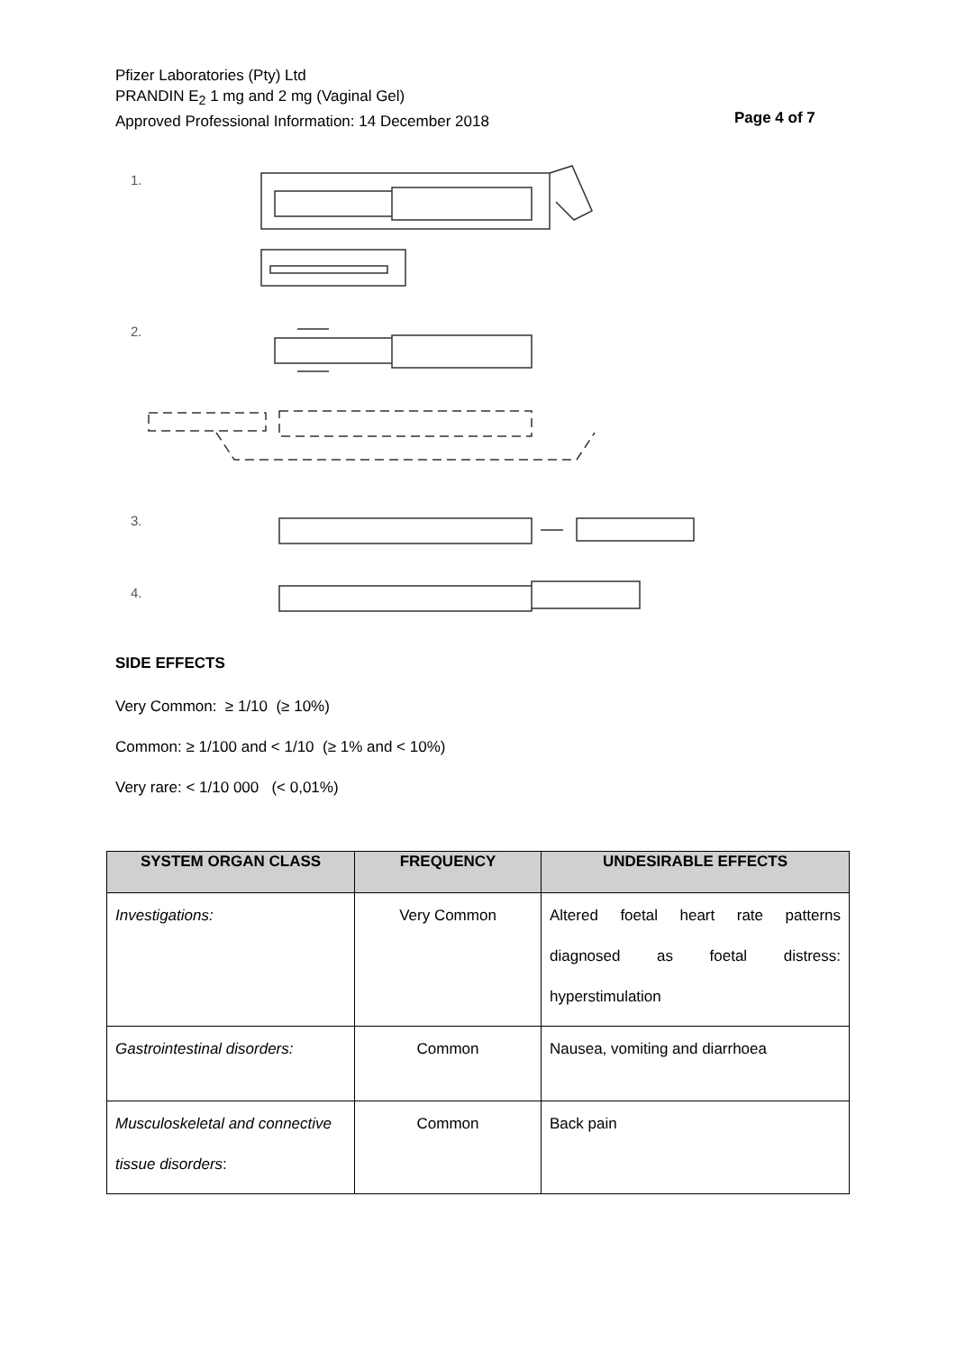Pfizer Laboratories (Pty) Ltd
PRANDIN E<sub>2</sub> 1 mg and 2 mg (Vaginal Gel)
Approved Professional Information: 14 December 2018
Page 4 of 7
1.
2.
3.
4.
SIDE EFFECTS
Very Common: ≥ 1/10 (≥ 10%)
Common: ≥ 1/100 and < 1/10 (≥ 1% and < 10%)
Very rare: < 1/10 000 (< 0,01%)
| SYSTEM ORGAN CLASS | FREQUENCY | UNDESIRABLE EFFECTS |
| --- | --- | --- |
| Investigations: | Very Common | Altered foetal heart rate patterns diagnosed as foetal distress: hyperstimulation |
| Gastrointestinal disorders: | Common | Nausea, vomiting and diarrhoea |
| Musculoskeletal and connective tissue disorders : | Common | Back pain |